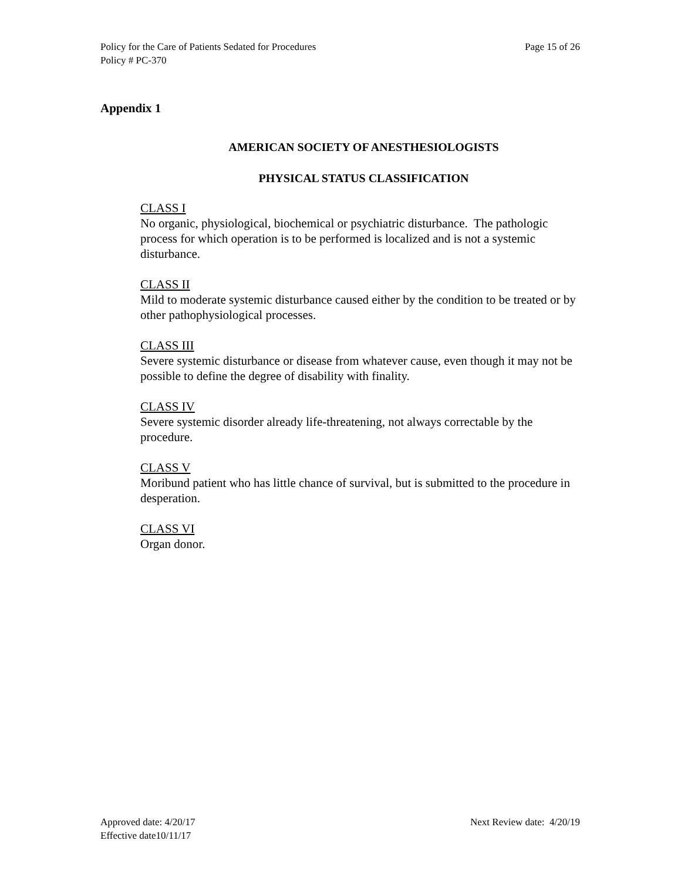Policy for the Care of Patients Sedated for Procedures Page 15 of 26
Policy # PC-370
Appendix 1
AMERICAN SOCIETY OF ANESTHESIOLOGISTS
PHYSICAL STATUS CLASSIFICATION
CLASS I
No organic, physiological, biochemical or psychiatric disturbance. The pathologic process for which operation is to be performed is localized and is not a systemic disturbance.
CLASS II
Mild to moderate systemic disturbance caused either by the condition to be treated or by other pathophysiological processes.
CLASS III
Severe systemic disturbance or disease from whatever cause, even though it may not be possible to define the degree of disability with finality.
CLASS IV
Severe systemic disorder already life-threatening, not always correctable by the procedure.
CLASS V
Moribund patient who has little chance of survival, but is submitted to the procedure in desperation.
CLASS VI
Organ donor.
Approved date: 4/20/17 Next Review date: 4/20/19
Effective date10/11/17